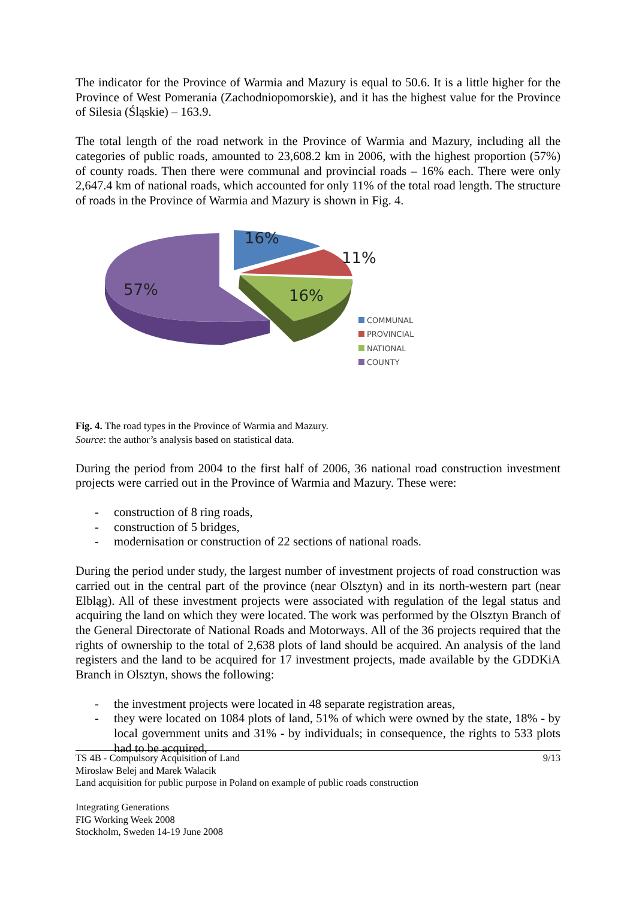The indicator for the Province of Warmia and Mazury is equal to 50.6. It is a little higher for the Province of West Pomerania (Zachodniopomorskie), and it has the highest value for the Province of Silesia (Śląskie) – 163.9.
The total length of the road network in the Province of Warmia and Mazury, including all the categories of public roads, amounted to 23,608.2 km in 2006, with the highest proportion (57%) of county roads. Then there were communal and provincial roads – 16% each. There were only 2,647.4 km of national roads, which accounted for only 11% of the total road length. The structure of roads in the Province of Warmia and Mazury is shown in Fig. 4.
16%
11%
16%
57%
COMMUNAL
PROVINCIAL
NATIONAL
COUNTY
Fig. 4. The road types in the Province of Warmia and Mazury.
Source: the author’s analysis based on statistical data.
During the period from 2004 to the first half of 2006, 36 national road construction investment projects were carried out in the Province of Warmia and Mazury. These were:
- construction of 8 ring roads,
- construction of 5 bridges,
- modernisation or construction of 22 sections of national roads.
During the period under study, the largest number of investment projects of road construction was carried out in the central part of the province (near Olsztyn) and in its north-western part (near Elbląg). All of these investment projects were associated with regulation of the legal status and acquiring the land on which they were located. The work was performed by the Olsztyn Branch of the General Directorate of National Roads and Motorways. All of the 36 projects required that the rights of ownership to the total of 2,638 plots of land should be acquired. An analysis of the land registers and the land to be acquired for 17 investment projects, made available by the GDDKiA Branch in Olsztyn, shows the following:
- the investment projects were located in 48 separate registration areas,
- they were located on 1084 plots of land, 51% of which were owned by the state, 18% - by local government units and 31% - by individuals; in consequence, the rights to 533 plots had to be acquired,
TS 4B - Compulsory Acquisition of Land 9/13
Miroslaw Belej and Marek Walacik
Land acquisition for public purpose in Poland on example of public roads construction
Integrating Generations
FIG Working Week 2008
Stockholm, Sweden 14-19 June 2008